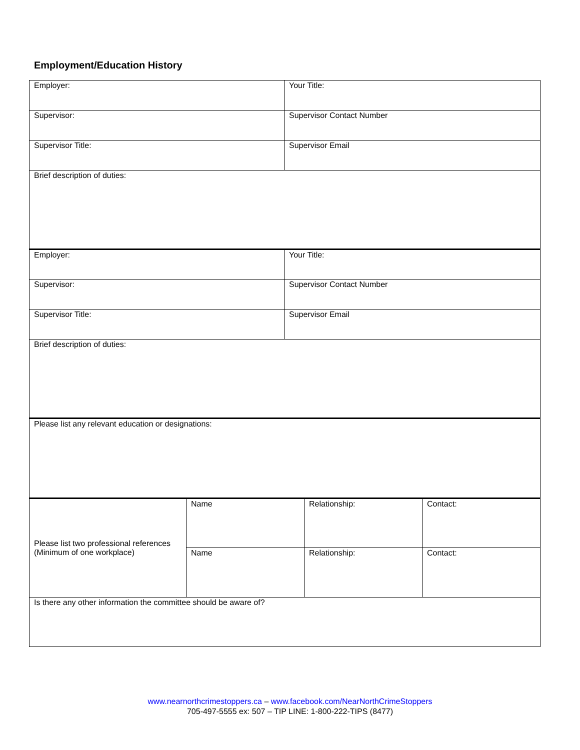Employment/Education History
| Employer: | | Your Title: | | |
| Supervisor: | | Supervisor Contact Number | | |
| Supervisor Title: | | Supervisor Email | | |
| Brief description of duties: | | | | |
| Employer: | | Your Title: | | |
| Supervisor: | | Supervisor Contact Number | | |
| Supervisor Title: | | Supervisor Email | | |
| Brief description of duties: | | | | |
| Please list any relevant education or designations: | | | | |
| Please list two professional references (Minimum of one workplace) | Name | | Relationship: | Contact: |
| | Name | | Relationship: | Contact: |
| Is there any other information the committee should be aware of? | | | | |
www.nearnorthcrimestoppers.ca – www.facebook.com/NearNorthCrimeStoppers
705-497-5555 ex: 507 – TIP LINE: 1-800-222-TIPS (8477)